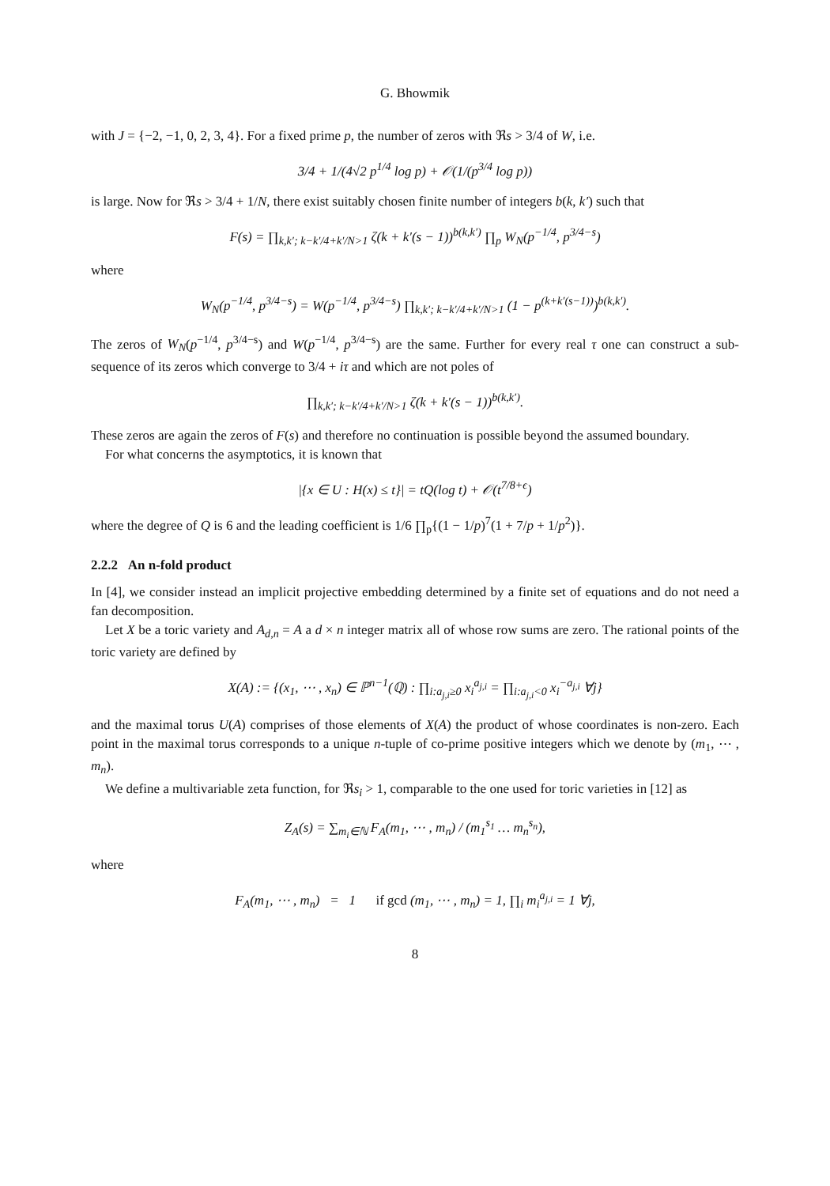G. Bhowmik
with J = {−2, −1, 0, 2, 3, 4}. For a fixed prime p, the number of zeros with ℜs > 3/4 of W, i.e.
3/4 + 1/(4√2 p<sup>1/4</sup> log p) + 𝒪(1/(p<sup>3/4</sup> log p))
is large. Now for ℜs > 3/4 + 1/N, there exist suitably chosen finite number of integers b(k, k′) such that
F(s) = ∏<sub>k,k′; k−k′/4+k′/N>1</sub> ζ(k + k′(s − 1))<sup>b(k,k′)</sup> ∏<sub>p</sub> W<sub>N</sub>(p<sup>−1/4</sup>, p<sup>3/4−s</sup>)
where
W<sub>N</sub>(p<sup>−1/4</sup>, p<sup>3/4−s</sup>) = W(p<sup>−1/4</sup>, p<sup>3/4−s</sup>) ∏<sub>k,k′; k−k′/4+k′/N>1</sub> (1 − p<sup>(k+k′(s−1))</sup>)<sup>b(k,k′)</sup>.
The zeros of W<sub>N</sub>(p<sup>−1/4</sup>, p<sup>3/4−s</sup>) and W(p<sup>−1/4</sup>, p<sup>3/4−s</sup>) are the same. Further for every real τ one can construct a sub-sequence of its zeros which converge to 3/4 + iτ and which are not poles of
∏<sub>k,k′; k−k′/4+k′/N>1</sub> ζ(k + k′(s − 1))<sup>b(k,k′)</sup>.
These zeros are again the zeros of F(s) and therefore no continuation is possible beyond the assumed boundary.
For what concerns the asymptotics, it is known that
|{x ∈ U : H(x) ≤ t}| = tQ(log t) + 𝒪(t<sup>7/8+ϵ</sup>)
where the degree of Q is 6 and the leading coefficient is 1/6 ∏<sub>p</sub>{(1 − 1/p)<sup>7</sup>(1 + 7/p + 1/p<sup>2</sup>)}.
2.2.2 An n-fold product
In [4], we consider instead an implicit projective embedding determined by a finite set of equations and do not need a fan decomposition.
Let X be a toric variety and A<sub>d,n</sub> = A a d × n integer matrix all of whose row sums are zero. The rational points of the toric variety are defined by
X(A) := {(x<sub>1</sub>, ⋯ , x<sub>n</sub>) ∈ ℙ<sup>n−1</sup>(ℚ) : ∏<sub>i:a<sub>j,i</sub>≥0</sub> x<sub>i</sub><sup>a<sub>j,i</sub></sup> = ∏<sub>i:a<sub>j,i</sub><0</sub> x<sub>i</sub><sup>−a<sub>j,i</sub></sup> ∀j}
and the maximal torus U(A) comprises of those elements of X(A) the product of whose coordinates is non-zero. Each point in the maximal torus corresponds to a unique n-tuple of co-prime positive integers which we denote by (m<sub>1</sub>, ⋯ , m<sub>n</sub>).
We define a multivariable zeta function, for ℜs<sub>i</sub> > 1, comparable to the one used for toric varieties in [12] as
Z<sub>A</sub>(s) = ∑<sub>m<sub>i</sub>∈ℕ</sub> F<sub>A</sub>(m<sub>1</sub>, ⋯ , m<sub>n</sub>) / (m<sub>1</sub><sup>s<sub>1</sub></sup> … m<sub>n</sub><sup>s<sub>n</sub></sup>),
where
F<sub>A</sub>(m<sub>1</sub>, ⋯ , m<sub>n</sub>) = 1 if gcd (m<sub>1</sub>, ⋯ , m<sub>n</sub>) = 1, ∏<sub>i</sub> m<sub>i</sub><sup>a<sub>j,i</sub></sup> = 1 ∀j,
8